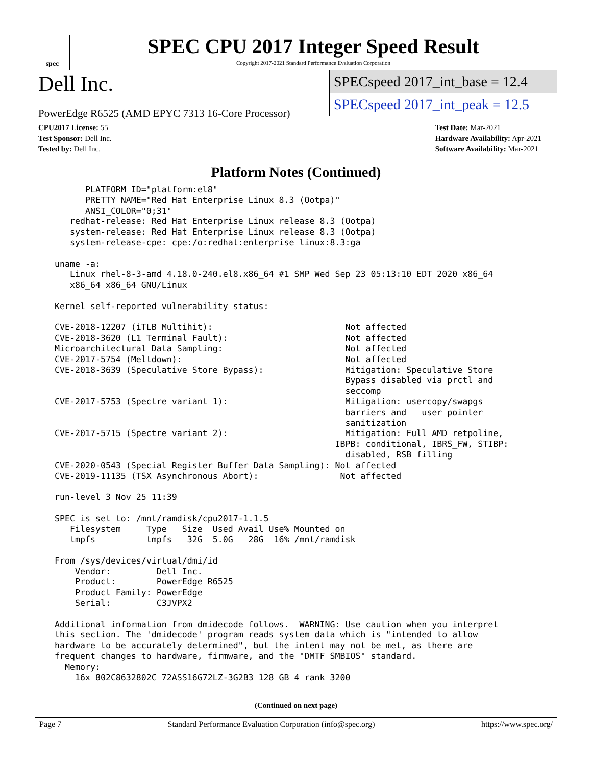spec
SPEC CPU 2017 Integer Speed Result
Copyright 2017-2021 Standard Performance Evaluation Corporation
Dell Inc.
PowerEdge R6525 (AMD EPYC 7313 16-Core Processor)
SPECspeed 2017_int_base = 12.4
SPECspeed 2017_int_peak = 12.5
CPU2017 License: 55
Test Sponsor: Dell Inc.
Tested by: Dell Inc.
Test Date: Mar-2021
Hardware Availability: Apr-2021
Software Availability: Mar-2021
Platform Notes (Continued)
       PLATFORM_ID="platform:el8"
       PRETTY_NAME="Red Hat Enterprise Linux 8.3 (Ootpa)"
       ANSI_COLOR="0;31"
    redhat-release: Red Hat Enterprise Linux release 8.3 (Ootpa)
    system-release: Red Hat Enterprise Linux release 8.3 (Ootpa)
    system-release-cpe: cpe:/o:redhat:enterprise_linux:8.3:ga

 uname -a:
    Linux rhel-8-3-amd 4.18.0-240.el8.x86_64 #1 SMP Wed Sep 23 05:13:10 EDT 2020 x86_64
    x86_64 x86_64 GNU/Linux

 Kernel self-reported vulnerability status:

 CVE-2018-12207 (iTLB Multihit):                          Not affected
 CVE-2018-3620 (L1 Terminal Fault):                       Not affected
 Microarchitectural Data Sampling:                        Not affected
 CVE-2017-5754 (Meltdown):                                Not affected
 CVE-2018-3639 (Speculative Store Bypass):                Mitigation: Speculative Store
                                                          Bypass disabled via prctl and
                                                          seccomp
 CVE-2017-5753 (Spectre variant 1):                       Mitigation: usercopy/swapgs
                                                          barriers and __user pointer
                                                          sanitization
 CVE-2017-5715 (Spectre variant 2):                       Mitigation: Full AMD retpoline,
                                                        IBPB: conditional, IBRS_FW, STIBP:
                                                          disabled, RSB filling
 CVE-2020-0543 (Special Register Buffer Data Sampling): Not affected
 CVE-2019-11135 (TSX Asynchronous Abort):                Not affected

 run-level 3 Nov 25 11:39

 SPEC is set to: /mnt/ramdisk/cpu2017-1.1.5
    Filesystem     Type   Size  Used Avail Use% Mounted on
    tmpfs          tmpfs   32G  5.0G   28G  16% /mnt/ramdisk

 From /sys/devices/virtual/dmi/id
     Vendor:         Dell Inc.
     Product:        PowerEdge R6525
     Product Family: PowerEdge
     Serial:         C3JVPX2

 Additional information from dmidecode follows.  WARNING: Use caution when you interpret
 this section. The 'dmidecode' program reads system data which is "intended to allow
 hardware to be accurately determined", but the intent may not be met, as there are
 frequent changes to hardware, firmware, and the "DMTF SMBIOS" standard.
   Memory:
     16x 802C8632802C 72ASS16G72LZ-3G2B3 128 GB 4 rank 3200
(Continued on next page)
Page 7 Standard Performance Evaluation Corporation (info@spec.org) https://www.spec.org/